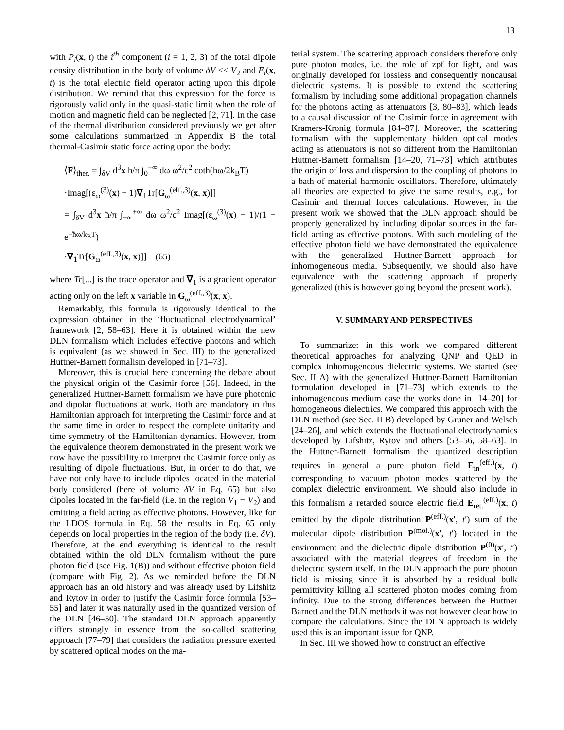13
with P<sub>i</sub>(x, t) the i<sup>th</sup> component (i = 1, 2, 3) of the total dipole density distribution in the body of volume δV << V<sub>2</sub> and E<sub>i</sub>(x, t) is the total electric field operator acting upon this dipole distribution. We remind that this expression for the force is rigorously valid only in the quasi-static limit when the role of motion and magnetic field can be neglected [2, 71]. In the case of the thermal distribution considered previously we get after some calculations summarized in Appendix B the total thermal-Casimir static force acting upon the body:
⟨F⟩<sub>ther.</sub> = ∫<sub>δV</sub> d<sup>3</sup>x ħ/π ∫<sub>0</sub><sup>+∞</sup> dω ω<sup>2</sup>/c<sup>2</sup> coth(ħω/2k<sub>B</sub>T)
·Imag[(ε<sub>ω</sub><sup>(3)</sup>(x) − 1)∇<sub>1</sub>Tr[G<sub>ω</sub><sup>(eff.,3)</sup>(x, x)]]
= ∫<sub>δV</sub> d<sup>3</sup>x ħ/π ∫<sub>−∞</sub><sup>+∞</sup> dω ω<sup>2</sup>/c<sup>2</sup> Imag[(ε<sub>ω</sub><sup>(3)</sup>(x) − 1)/(1 − e<sup>−ħω/k<sub>B</sub>T</sup>)
·∇<sub>1</sub>Tr[G<sub>ω</sub><sup>(eff.,3)</sup>(x, x)]] (65)
where Tr[...] is the trace operator and ∇<sub>1</sub> is a gradient operator acting only on the left x variable in G<sub>ω</sub><sup>(eff.,3)</sup>(x, x).
Remarkably, this formula is rigorously identical to the expression obtained in the ‘fluctuational electrodynamical’ framework [2, 58–63]. Here it is obtained within the new DLN formalism which includes effective photons and which is equivalent (as we showed in Sec. III) to the generalized Huttner-Barnett formalism developed in [71–73].
Moreover, this is crucial here concerning the debate about the physical origin of the Casimir force [56]. Indeed, in the generalized Huttner-Barnett formalism we have pure photonic and dipolar fluctuations at work. Both are mandatory in this Hamiltonian approach for interpreting the Casimir force and at the same time in order to respect the complete unitarity and time symmetry of the Hamiltonian dynamics. However, from the equivalence theorem demonstrated in the present work we now have the possibility to interpret the Casimir force only as resulting of dipole fluctuations. But, in order to do that, we have not only have to include dipoles located in the material body considered (here of volume δV in Eq. 65) but also dipoles located in the far-field (i.e. in the region V<sub>1</sub> − V<sub>2</sub>) and emitting a field acting as effective photons. However, like for the LDOS formula in Eq. 58 the results in Eq. 65 only depends on local properties in the region of the body (i.e. δV). Therefore, at the end everything is identical to the result obtained within the old DLN formalism without the pure photon field (see Fig. 1(B)) and without effective photon field (compare with Fig. 2). As we reminded before the DLN approach has an old history and was already used by Lifshitz and Rytov in order to justify the Casimir force formula [53–55] and later it was naturally used in the quantized version of the DLN [46–50]. The standard DLN approach apparently differs strongly in essence from the so-called scattering approach [77–79] that considers the radiation pressure exerted by scattered optical modes on the ma-
terial system. The scattering approach considers therefore only pure photon modes, i.e. the role of zpf for light, and was originally developed for lossless and consequently noncausal dielectric systems. It is possible to extend the scattering formalism by including some additional propagation channels for the photons acting as attenuators [3, 80–83], which leads to a causal discussion of the Casimir force in agreement with Kramers-Kronig formula [84–87]. Moreover, the scattering formalism with the supplementary hidden optical modes acting as attenuators is not so different from the Hamiltonian Huttner-Barnett formalism [14–20, 71–73] which attributes the origin of loss and dispersion to the coupling of photons to a bath of material harmonic oscillators. Therefore, ultimately all theories are expected to give the same results, e.g., for Casimir and thermal forces calculations. However, in the present work we showed that the DLN approach should be properly generalized by including dipolar sources in the far-field acting as effective photons. With such modeling of the effective photon field we have demonstrated the equivalence with the generalized Huttner-Barnett approach for inhomogeneous media. Subsequently, we should also have equivalence with the scattering approach if properly generalized (this is however going beyond the present work).
V. SUMMARY AND PERSPECTIVES
To summarize: in this work we compared different theoretical approaches for analyzing QNP and QED in complex inhomogeneous dielectric systems. We started (see Sec. II A) with the generalized Huttner-Barnett Hamiltonian formulation developed in [71–73] which extends to the inhomogeneous medium case the works done in [14–20] for homogeneous dielectrics. We compared this approach with the DLN method (see Sec. II B) developed by Gruner and Welsch [24–26], and which extends the fluctuational electrodynamics developed by Lifshitz, Rytov and others [53–56, 58–63]. In the Huttner-Barnett formalism the quantized description requires in general a pure photon field E<sub>in</sub><sup>(eff.)</sup>(x, t) corresponding to vacuum photon modes scattered by the complex dielectric environment. We should also include in this formalism a retarded source electric field E<sub>ret.</sub><sup>(eff.)</sup>(x, t) emitted by the dipole distribution P<sup>(eff.)</sup>(x′, t′) sum of the molecular dipole distribution P<sup>(mol.)</sup>(x′, t′) located in the environment and the dielectric dipole distribution P<sup>(0)</sup>(x′, t′) associated with the material degrees of freedom in the dielectric system itself. In the DLN approach the pure photon field is missing since it is absorbed by a residual bulk permittivity killing all scattered photon modes coming from infinity. Due to the strong differences between the Huttner Barnett and the DLN methods it was not however clear how to compare the calculations. Since the DLN approach is widely used this is an important issue for QNP.
In Sec. III we showed how to construct an effective